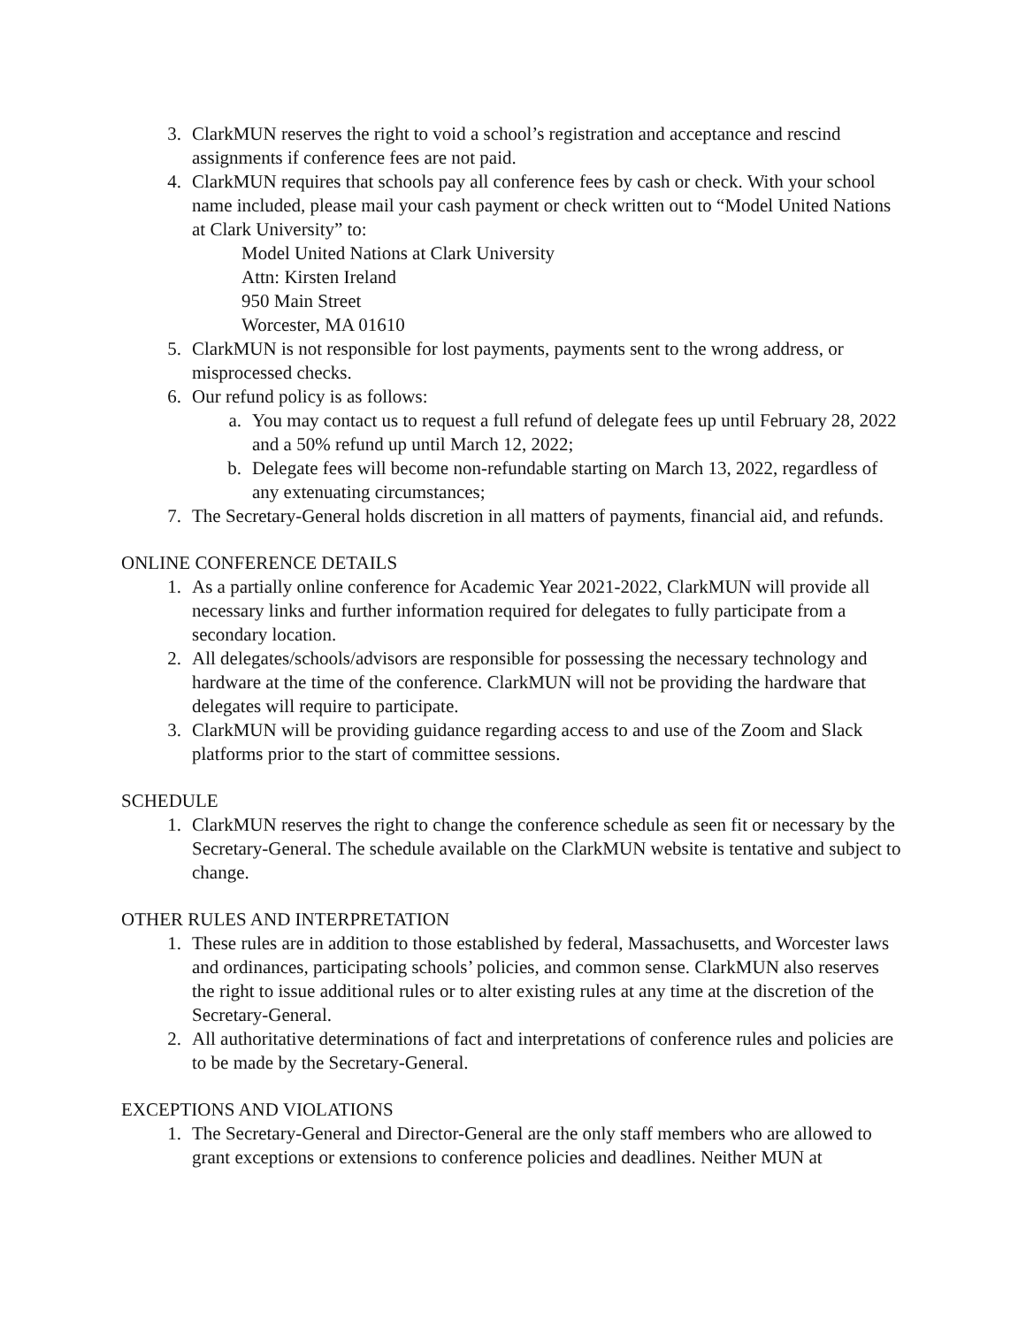3. ClarkMUN reserves the right to void a school’s registration and acceptance and rescind assignments if conference fees are not paid.
4. ClarkMUN requires that schools pay all conference fees by cash or check. With your school name included, please mail your cash payment or check written out to “Model United Nations at Clark University” to:
Model United Nations at Clark University
Attn: Kirsten Ireland
950 Main Street
Worcester, MA 01610
5. ClarkMUN is not responsible for lost payments, payments sent to the wrong address, or misprocessed checks.
6. Our refund policy is as follows:
a. You may contact us to request a full refund of delegate fees up until February 28, 2022 and a 50% refund up until March 12, 2022;
b. Delegate fees will become non-refundable starting on March 13, 2022, regardless of any extenuating circumstances;
7. The Secretary-General holds discretion in all matters of payments, financial aid, and refunds.
ONLINE CONFERENCE DETAILS
1. As a partially online conference for Academic Year 2021-2022, ClarkMUN will provide all necessary links and further information required for delegates to fully participate from a secondary location.
2. All delegates/schools/advisors are responsible for possessing the necessary technology and hardware at the time of the conference. ClarkMUN will not be providing the hardware that delegates will require to participate.
3. ClarkMUN will be providing guidance regarding access to and use of the Zoom and Slack platforms prior to the start of committee sessions.
SCHEDULE
1. ClarkMUN reserves the right to change the conference schedule as seen fit or necessary by the Secretary-General. The schedule available on the ClarkMUN website is tentative and subject to change.
OTHER RULES AND INTERPRETATION
1. These rules are in addition to those established by federal, Massachusetts, and Worcester laws and ordinances, participating schools’ policies, and common sense. ClarkMUN also reserves the right to issue additional rules or to alter existing rules at any time at the discretion of the Secretary-General.
2. All authoritative determinations of fact and interpretations of conference rules and policies are to be made by the Secretary-General.
EXCEPTIONS AND VIOLATIONS
1. The Secretary-General and Director-General are the only staff members who are allowed to grant exceptions or extensions to conference policies and deadlines. Neither MUN at